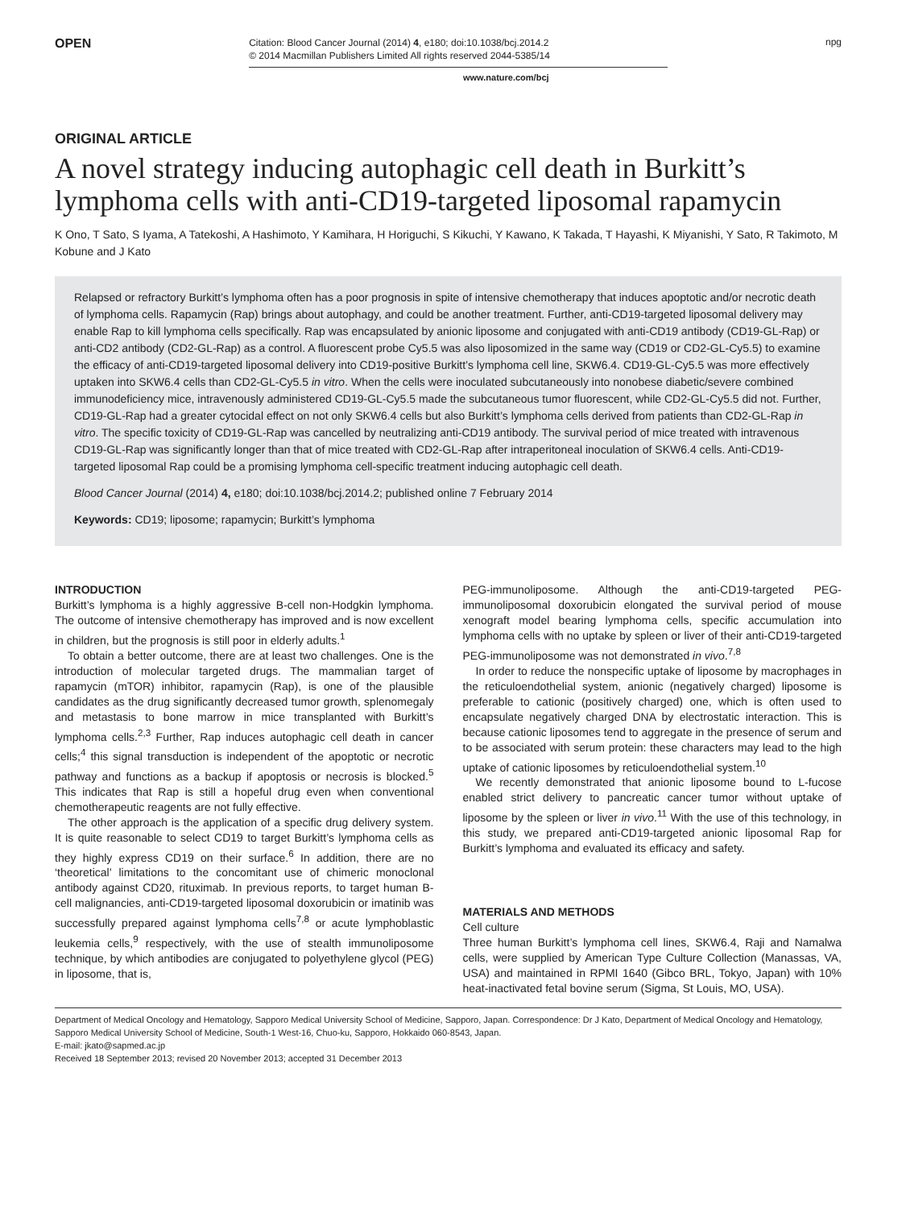OPEN
Citation: Blood Cancer Journal (2014) 4, e180; doi:10.1038/bcj.2014.2
© 2014 Macmillan Publishers Limited All rights reserved 2044-5385/14
npg
www.nature.com/bcj
ORIGINAL ARTICLE
A novel strategy inducing autophagic cell death in Burkitt’s lymphoma cells with anti-CD19-targeted liposomal rapamycin
K Ono, T Sato, S Iyama, A Tatekoshi, A Hashimoto, Y Kamihara, H Horiguchi, S Kikuchi, Y Kawano, K Takada, T Hayashi, K Miyanishi, Y Sato, R Takimoto, M Kobune and J Kato
Relapsed or refractory Burkitt’s lymphoma often has a poor prognosis in spite of intensive chemotherapy that induces apoptotic and/or necrotic death of lymphoma cells. Rapamycin (Rap) brings about autophagy, and could be another treatment. Further, anti-CD19-targeted liposomal delivery may enable Rap to kill lymphoma cells specifically. Rap was encapsulated by anionic liposome and conjugated with anti-CD19 antibody (CD19-GL-Rap) or anti-CD2 antibody (CD2-GL-Rap) as a control. A fluorescent probe Cy5.5 was also liposomized in the same way (CD19 or CD2-GL-Cy5.5) to examine the efficacy of anti-CD19-targeted liposomal delivery into CD19-positive Burkitt’s lymphoma cell line, SKW6.4. CD19-GL-Cy5.5 was more effectively uptaken into SKW6.4 cells than CD2-GL-Cy5.5 in vitro. When the cells were inoculated subcutaneously into nonobese diabetic/severe combined immunodeficiency mice, intravenously administered CD19-GL-Cy5.5 made the subcutaneous tumor fluorescent, while CD2-GL-Cy5.5 did not. Further, CD19-GL-Rap had a greater cytocidal effect on not only SKW6.4 cells but also Burkitt’s lymphoma cells derived from patients than CD2-GL-Rap in vitro. The specific toxicity of CD19-GL-Rap was cancelled by neutralizing anti-CD19 antibody. The survival period of mice treated with intravenous CD19-GL-Rap was significantly longer than that of mice treated with CD2-GL-Rap after intraperitoneal inoculation of SKW6.4 cells. Anti-CD19-targeted liposomal Rap could be a promising lymphoma cell-specific treatment inducing autophagic cell death.
Blood Cancer Journal (2014) 4, e180; doi:10.1038/bcj.2014.2; published online 7 February 2014
Keywords: CD19; liposome; rapamycin; Burkitt’s lymphoma
INTRODUCTION
Burkitt’s lymphoma is a highly aggressive B-cell non-Hodgkin lymphoma. The outcome of intensive chemotherapy has improved and is now excellent in children, but the prognosis is still poor in elderly adults.<sup>1</sup>
To obtain a better outcome, there are at least two challenges. One is the introduction of molecular targeted drugs. The mammalian target of rapamycin (mTOR) inhibitor, rapamycin (Rap), is one of the plausible candidates as the drug significantly decreased tumor growth, splenomegaly and metastasis to bone marrow in mice transplanted with Burkitt’s lymphoma cells.<sup>2,3</sup> Further, Rap induces autophagic cell death in cancer cells;<sup>4</sup> this signal transduction is independent of the apoptotic or necrotic pathway and functions as a backup if apoptosis or necrosis is blocked.<sup>5</sup> This indicates that Rap is still a hopeful drug even when conventional chemotherapeutic reagents are not fully effective.
The other approach is the application of a specific drug delivery system. It is quite reasonable to select CD19 to target Burkitt’s lymphoma cells as they highly express CD19 on their surface.<sup>6</sup> In addition, there are no ‘theoretical’ limitations to the concomitant use of chimeric monoclonal antibody against CD20, rituximab. In previous reports, to target human B-cell malignancies, anti-CD19-targeted liposomal doxorubicin or imatinib was successfully prepared against lymphoma cells<sup>7,8</sup> or acute lymphoblastic leukemia cells,<sup>9</sup> respectively, with the use of stealth immunoliposome technique, by which antibodies are conjugated to polyethylene glycol (PEG) in liposome, that is,
PEG-immunoliposome. Although the anti-CD19-targeted PEG-immunoliposomal doxorubicin elongated the survival period of mouse xenograft model bearing lymphoma cells, specific accumulation into lymphoma cells with no uptake by spleen or liver of their anti-CD19-targeted PEG-immunoliposome was not demonstrated in vivo.<sup>7,8</sup>
In order to reduce the nonspecific uptake of liposome by macrophages in the reticuloendothelial system, anionic (negatively charged) liposome is preferable to cationic (positively charged) one, which is often used to encapsulate negatively charged DNA by electrostatic interaction. This is because cationic liposomes tend to aggregate in the presence of serum and to be associated with serum protein: these characters may lead to the high uptake of cationic liposomes by reticuloendothelial system.<sup>10</sup>
We recently demonstrated that anionic liposome bound to L-fucose enabled strict delivery to pancreatic cancer tumor without uptake of liposome by the spleen or liver in vivo.<sup>11</sup> With the use of this technology, in this study, we prepared anti-CD19-targeted anionic liposomal Rap for Burkitt’s lymphoma and evaluated its efficacy and safety.
MATERIALS AND METHODS
Cell culture
Three human Burkitt’s lymphoma cell lines, SKW6.4, Raji and Namalwa cells, were supplied by American Type Culture Collection (Manassas, VA, USA) and maintained in RPMI 1640 (Gibco BRL, Tokyo, Japan) with 10% heat-inactivated fetal bovine serum (Sigma, St Louis, MO, USA).
Department of Medical Oncology and Hematology, Sapporo Medical University School of Medicine, Sapporo, Japan. Correspondence: Dr J Kato, Department of Medical Oncology and Hematology, Sapporo Medical University School of Medicine, South-1 West-16, Chuo-ku, Sapporo, Hokkaido 060-8543, Japan.
E-mail: jkato@sapmed.ac.jp
Received 18 September 2013; revised 20 November 2013; accepted 31 December 2013